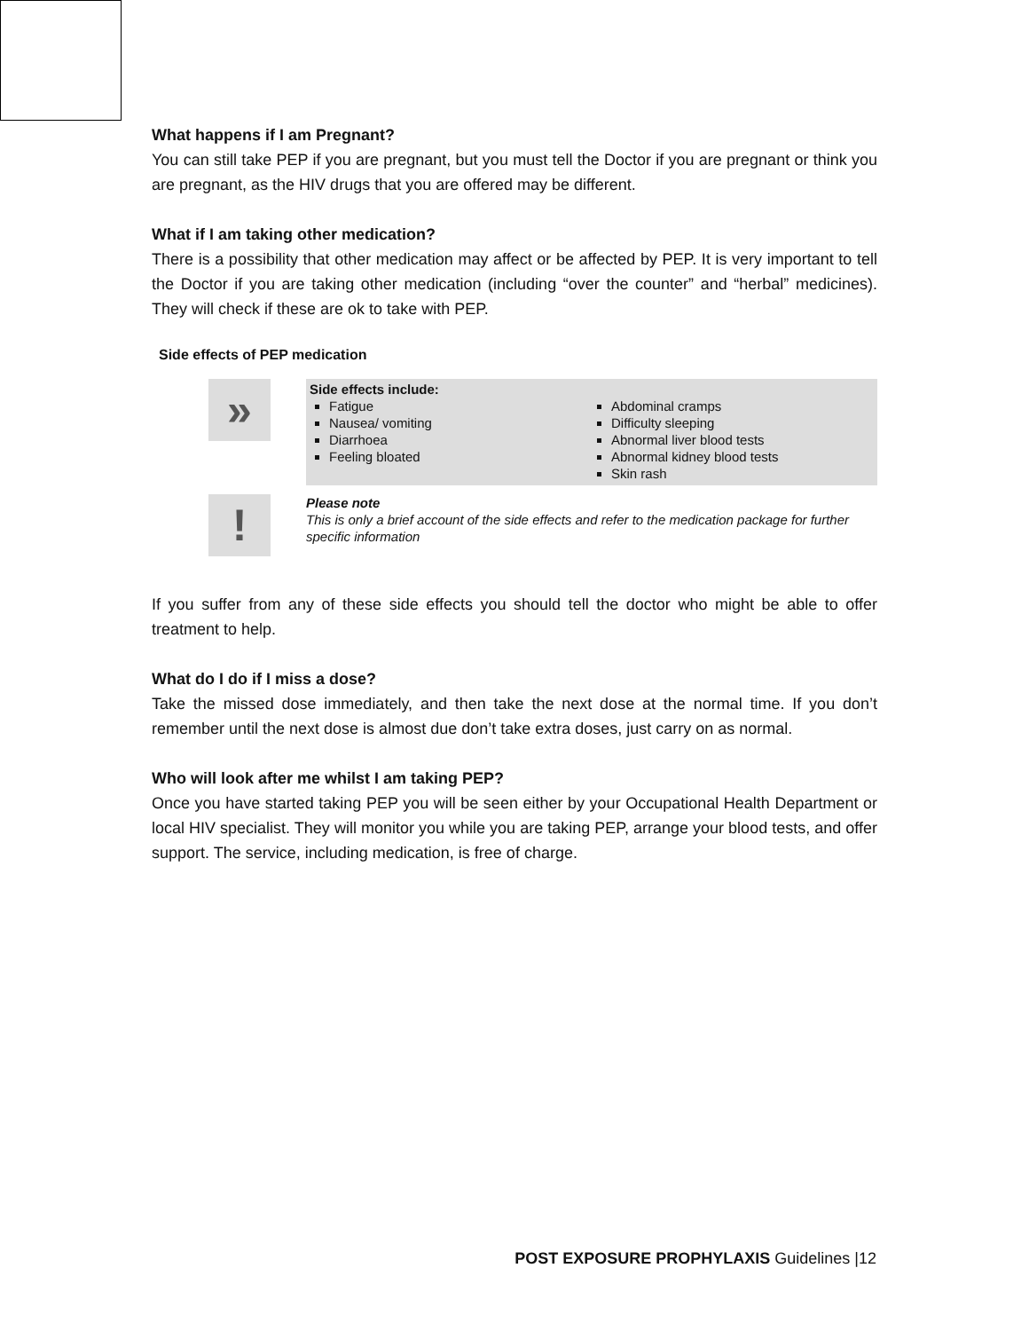What happens if I am Pregnant?
You can still take PEP if you are pregnant, but you must tell the Doctor if you are pregnant or think you are pregnant, as the HIV drugs that you are offered may be different.
What if I am taking other medication?
There is a possibility that other medication may affect or be affected by PEP. It is very important to tell the Doctor if you are taking other medication (including “over the counter” and “herbal” medicines). They will check if these are ok to take with PEP.
Side effects of PEP medication
»
Side effects include:
Fatigue
Nausea/ vomiting
Diarrhoea
Feeling bloated
Abdominal cramps
Difficulty sleeping
Abnormal liver blood tests
Abnormal kidney blood tests
Skin rash
!
Please note
This is only a brief account of the side effects and refer to the medication package for further specific information
If you suffer from any of these side effects you should tell the doctor who might be able to offer treatment to help.
What do I do if I miss a dose?
Take the missed dose immediately, and then take the next dose at the normal time. If you don’t remember until the next dose is almost due don’t take extra doses, just carry on as normal.
Who will look after me whilst I am taking PEP?
Once you have started taking PEP you will be seen either by your Occupational Health Department or local HIV specialist. They will monitor you while you are taking PEP, arrange your blood tests, and offer support. The service, including medication, is free of charge.
POST EXPOSURE PROPHYLAXIS Guidelines |12